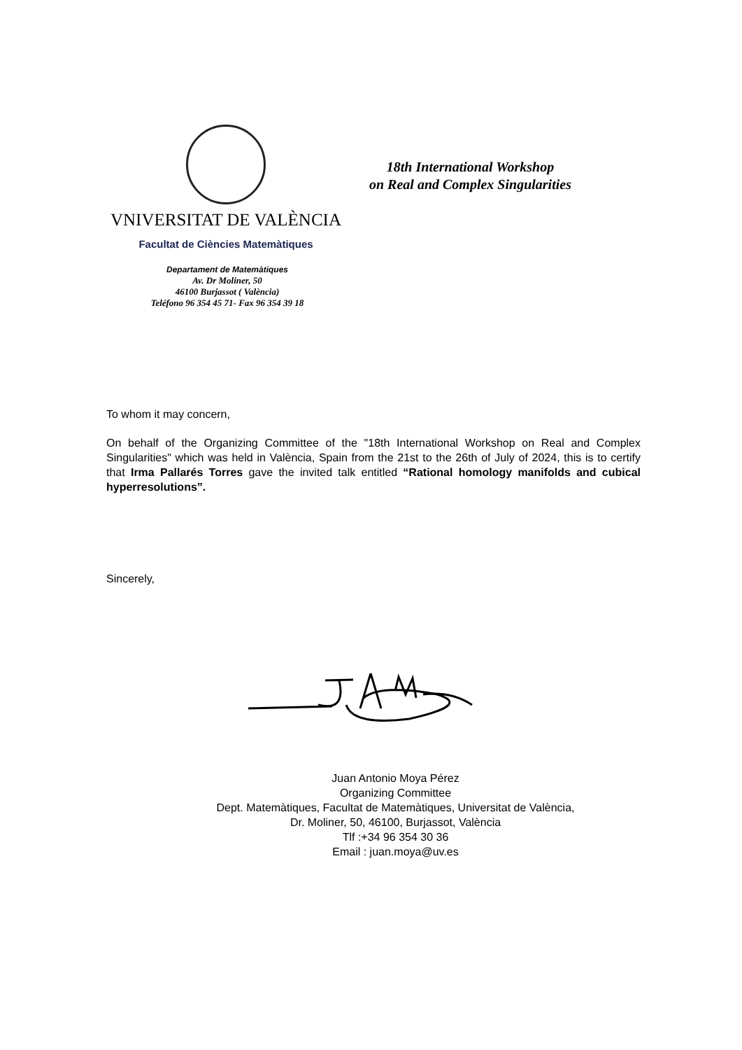VNIVERSITAT DE VALÈNCIA
Facultat de Ciències Matemàtiques
18th International Workshop
on Real and Complex Singularities
Departament de Matemàtiques
Av. Dr Moliner, 50
46100 Burjassot ( València)
Teléfono 96 354 45 71- Fax 96 354 39 18
To whom it may concern,
On behalf of the Organizing Committee of the "18th International Workshop on Real and Complex Singularities" which was held in València, Spain from the 21st to the 26th of July of 2024, this is to certify that Irma Pallarés Torres gave the invited talk entitled “Rational homology manifolds and cubical hyperresolutions”.
Sincerely,
Juan Antonio Moya Pérez
Organizing Committee
Dept. Matemàtiques, Facultat de Matemàtiques, Universitat de València,
Dr. Moliner, 50, 46100, Burjassot, València
Tlf :+34 96 354 30 36
Email : juan.moya@uv.es